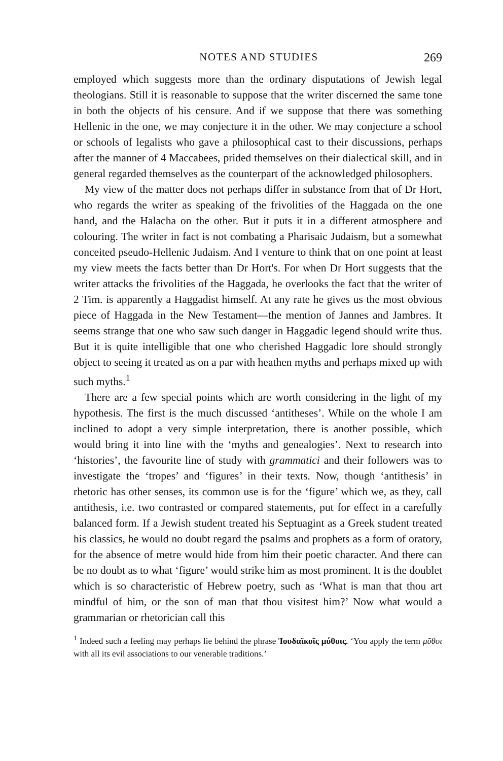NOTES AND STUDIES 269
employed which suggests more than the ordinary disputations of Jewish legal theologians. Still it is reasonable to suppose that the writer discerned the same tone in both the objects of his censure. And if we suppose that there was something Hellenic in the one, we may conjecture it in the other. We may conjecture a school or schools of legalists who gave a philosophical cast to their discussions, perhaps after the manner of 4 Maccabees, prided themselves on their dialectical skill, and in general regarded themselves as the counterpart of the acknowledged philosophers.
My view of the matter does not perhaps differ in substance from that of Dr Hort, who regards the writer as speaking of the frivolities of the Haggada on the one hand, and the Halacha on the other. But it puts it in a different atmosphere and colouring. The writer in fact is not combating a Pharisaic Judaism, but a somewhat conceited pseudo-Hellenic Judaism. And I venture to think that on one point at least my view meets the facts better than Dr Hort's. For when Dr Hort suggests that the writer attacks the frivolities of the Haggada, he overlooks the fact that the writer of 2 Tim. is apparently a Haggadist himself. At any rate he gives us the most obvious piece of Haggada in the New Testament—the mention of Jannes and Jambres. It seems strange that one who saw such danger in Haggadic legend should write thus. But it is quite intelligible that one who cherished Haggadic lore should strongly object to seeing it treated as on a par with heathen myths and perhaps mixed up with such myths.<sup>1</sup>
There are a few special points which are worth considering in the light of my hypothesis. The first is the much discussed ‘antitheses’. While on the whole I am inclined to adopt a very simple interpretation, there is another possible, which would bring it into line with the ‘myths and genealogies’. Next to research into ‘histories’, the favourite line of study with grammatici and their followers was to investigate the ‘tropes’ and ‘figures’ in their texts. Now, though ‘antithesis’ in rhetoric has other senses, its common use is for the ‘figure’ which we, as they, call antithesis, i.e. two contrasted or compared statements, put for effect in a carefully balanced form. If a Jewish student treated his Septuagint as a Greek student treated his classics, he would no doubt regard the psalms and prophets as a form of oratory, for the absence of metre would hide from him their poetic character. And there can be no doubt as to what ‘figure’ would strike him as most prominent. It is the doublet which is so characteristic of Hebrew poetry, such as ‘What is man that thou art mindful of him, or the son of man that thou visitest him?’ Now what would a grammarian or rhetorician call this
<sup>1</sup> Indeed such a feeling may perhaps lie behind the phrase Ἰουδαϊκοῖς μύθοις. ‘You apply the term μῦθοι with all its evil associations to our venerable traditions.’